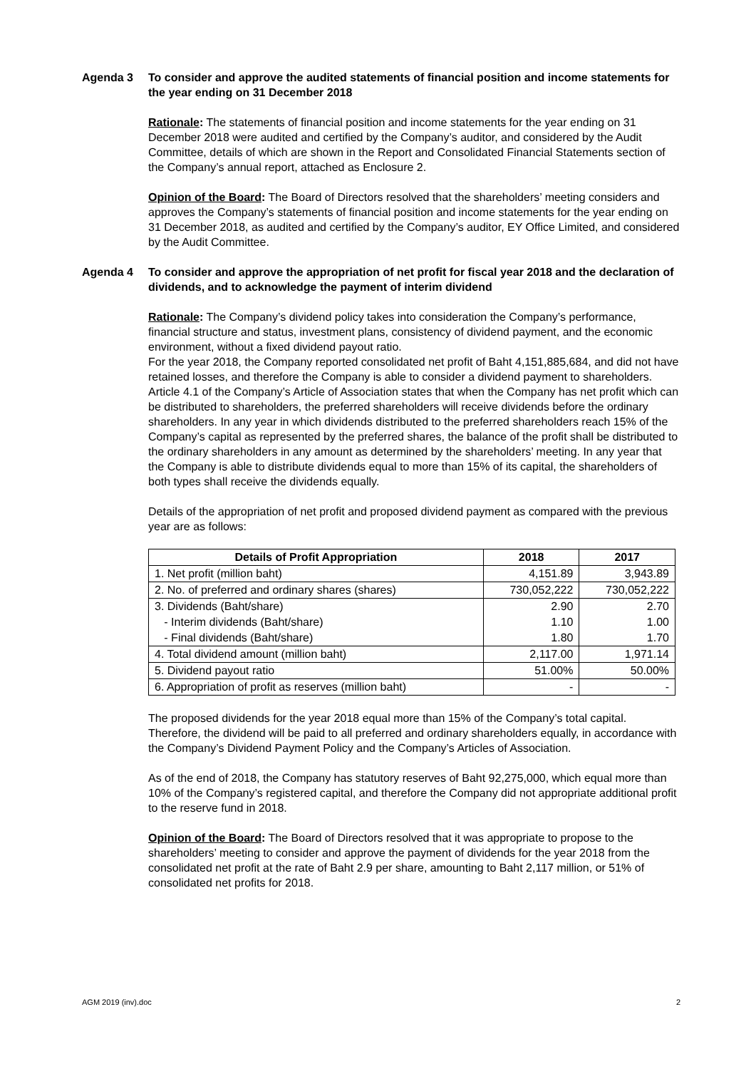Agenda 3 To consider and approve the audited statements of financial position and income statements for the year ending on 31 December 2018
Rationale: The statements of financial position and income statements for the year ending on 31 December 2018 were audited and certified by the Company’s auditor, and considered by the Audit Committee, details of which are shown in the Report and Consolidated Financial Statements section of the Company’s annual report, attached as Enclosure 2.
Opinion of the Board: The Board of Directors resolved that the shareholders’ meeting considers and approves the Company’s statements of financial position and income statements for the year ending on 31 December 2018, as audited and certified by the Company’s auditor, EY Office Limited, and considered by the Audit Committee.
Agenda 4 To consider and approve the appropriation of net profit for fiscal year 2018 and the declaration of dividends, and to acknowledge the payment of interim dividend
Rationale: The Company’s dividend policy takes into consideration the Company’s performance, financial structure and status, investment plans, consistency of dividend payment, and the economic environment, without a fixed dividend payout ratio.
For the year 2018, the Company reported consolidated net profit of Baht 4,151,885,684, and did not have retained losses, and therefore the Company is able to consider a dividend payment to shareholders. Article 4.1 of the Company’s Article of Association states that when the Company has net profit which can be distributed to shareholders, the preferred shareholders will receive dividends before the ordinary shareholders. In any year in which dividends distributed to the preferred shareholders reach 15% of the Company’s capital as represented by the preferred shares, the balance of the profit shall be distributed to the ordinary shareholders in any amount as determined by the shareholders’ meeting. In any year that the Company is able to distribute dividends equal to more than 15% of its capital, the shareholders of both types shall receive the dividends equally.
Details of the appropriation of net profit and proposed dividend payment as compared with the previous year are as follows:
| Details of Profit Appropriation | 2018 | 2017 |
| --- | --- | --- |
| 1. Net profit (million baht) | 4,151.89 | 3,943.89 |
| 2. No. of preferred and ordinary shares (shares) | 730,052,222 | 730,052,222 |
| 3. Dividends (Baht/share) | 2.90 | 2.70 |
| - Interim dividends (Baht/share) | 1.10 | 1.00 |
| - Final dividends (Baht/share) | 1.80 | 1.70 |
| 4. Total dividend amount (million baht) | 2,117.00 | 1,971.14 |
| 5. Dividend payout ratio | 51.00% | 50.00% |
| 6. Appropriation of profit as reserves (million baht) | - | - |
The proposed dividends for the year 2018 equal more than 15% of the Company’s total capital. Therefore, the dividend will be paid to all preferred and ordinary shareholders equally, in accordance with the Company’s Dividend Payment Policy and the Company’s Articles of Association.
As of the end of 2018, the Company has statutory reserves of Baht 92,275,000, which equal more than 10% of the Company’s registered capital, and therefore the Company did not appropriate additional profit to the reserve fund in 2018.
Opinion of the Board: The Board of Directors resolved that it was appropriate to propose to the shareholders’ meeting to consider and approve the payment of dividends for the year 2018 from the consolidated net profit at the rate of Baht 2.9 per share, amounting to Baht 2,117 million, or 51% of consolidated net profits for 2018.
AGM 2019 (inv).doc 2